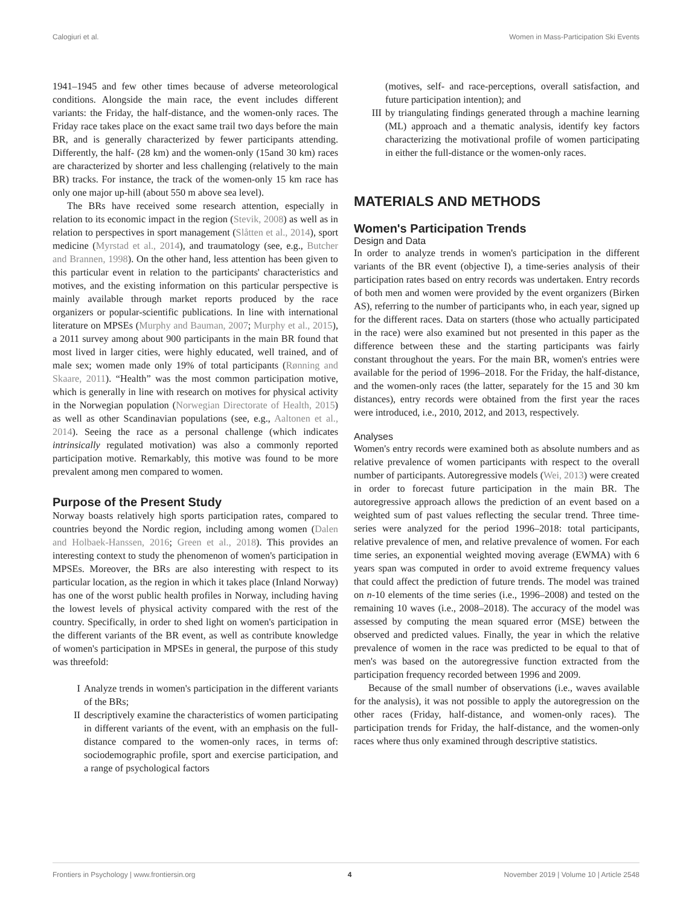Calogiuri et al. Women in Mass-Participation Ski Events
1941–1945 and few other times because of adverse meteorological conditions. Alongside the main race, the event includes different variants: the Friday, the half-distance, and the women-only races. The Friday race takes place on the exact same trail two days before the main BR, and is generally characterized by fewer participants attending. Differently, the half- (28 km) and the women-only (15and 30 km) races are characterized by shorter and less challenging (relatively to the main BR) tracks. For instance, the track of the women-only 15 km race has only one major up-hill (about 550 m above sea level).
The BRs have received some research attention, especially in relation to its economic impact in the region (Stevik, 2008) as well as in relation to perspectives in sport management (Slåtten et al., 2014), sport medicine (Myrstad et al., 2014), and traumatology (see, e.g., Butcher and Brannen, 1998). On the other hand, less attention has been given to this particular event in relation to the participants' characteristics and motives, and the existing information on this particular perspective is mainly available through market reports produced by the race organizers or popular-scientific publications. In line with international literature on MPSEs (Murphy and Bauman, 2007; Murphy et al., 2015), a 2011 survey among about 900 participants in the main BR found that most lived in larger cities, were highly educated, well trained, and of male sex; women made only 19% of total participants (Rønning and Skaare, 2011). “Health” was the most common participation motive, which is generally in line with research on motives for physical activity in the Norwegian population (Norwegian Directorate of Health, 2015) as well as other Scandinavian populations (see, e.g., Aaltonen et al., 2014). Seeing the race as a personal challenge (which indicates intrinsically regulated motivation) was also a commonly reported participation motive. Remarkably, this motive was found to be more prevalent among men compared to women.
Purpose of the Present Study
Norway boasts relatively high sports participation rates, compared to countries beyond the Nordic region, including among women (Dalen and Holbaek-Hanssen, 2016; Green et al., 2018). This provides an interesting context to study the phenomenon of women's participation in MPSEs. Moreover, the BRs are also interesting with respect to its particular location, as the region in which it takes place (Inland Norway) has one of the worst public health profiles in Norway, including having the lowest levels of physical activity compared with the rest of the country. Specifically, in order to shed light on women's participation in the different variants of the BR event, as well as contribute knowledge of women's participation in MPSEs in general, the purpose of this study was threefold:
I Analyze trends in women's participation in the different variants of the BRs;
II descriptively examine the characteristics of women participating in different variants of the event, with an emphasis on the full-distance compared to the women-only races, in terms of: sociodemographic profile, sport and exercise participation, and a range of psychological factors
(motives, self- and race-perceptions, overall satisfaction, and future participation intention); and
III by triangulating findings generated through a machine learning (ML) approach and a thematic analysis, identify key factors characterizing the motivational profile of women participating in either the full-distance or the women-only races.
MATERIALS AND METHODS
Women's Participation Trends
Design and Data
In order to analyze trends in women's participation in the different variants of the BR event (objective I), a time-series analysis of their participation rates based on entry records was undertaken. Entry records of both men and women were provided by the event organizers (Birken AS), referring to the number of participants who, in each year, signed up for the different races. Data on starters (those who actually participated in the race) were also examined but not presented in this paper as the difference between these and the starting participants was fairly constant throughout the years. For the main BR, women's entries were available for the period of 1996–2018. For the Friday, the half-distance, and the women-only races (the latter, separately for the 15 and 30 km distances), entry records were obtained from the first year the races were introduced, i.e., 2010, 2012, and 2013, respectively.
Analyses
Women's entry records were examined both as absolute numbers and as relative prevalence of women participants with respect to the overall number of participants. Autoregressive models (Wei, 2013) were created in order to forecast future participation in the main BR. The autoregressive approach allows the prediction of an event based on a weighted sum of past values reflecting the secular trend. Three time-series were analyzed for the period 1996–2018: total participants, relative prevalence of men, and relative prevalence of women. For each time series, an exponential weighted moving average (EWMA) with 6 years span was computed in order to avoid extreme frequency values that could affect the prediction of future trends. The model was trained on n-10 elements of the time series (i.e., 1996–2008) and tested on the remaining 10 waves (i.e., 2008–2018). The accuracy of the model was assessed by computing the mean squared error (MSE) between the observed and predicted values. Finally, the year in which the relative prevalence of women in the race was predicted to be equal to that of men's was based on the autoregressive function extracted from the participation frequency recorded between 1996 and 2009.
Because of the small number of observations (i.e., waves available for the analysis), it was not possible to apply the autoregression on the other races (Friday, half-distance, and women-only races). The participation trends for Friday, the half-distance, and the women-only races where thus only examined through descriptive statistics.
Frontiers in Psychology | www.frontiersin.org 4 November 2019 | Volume 10 | Article 2548